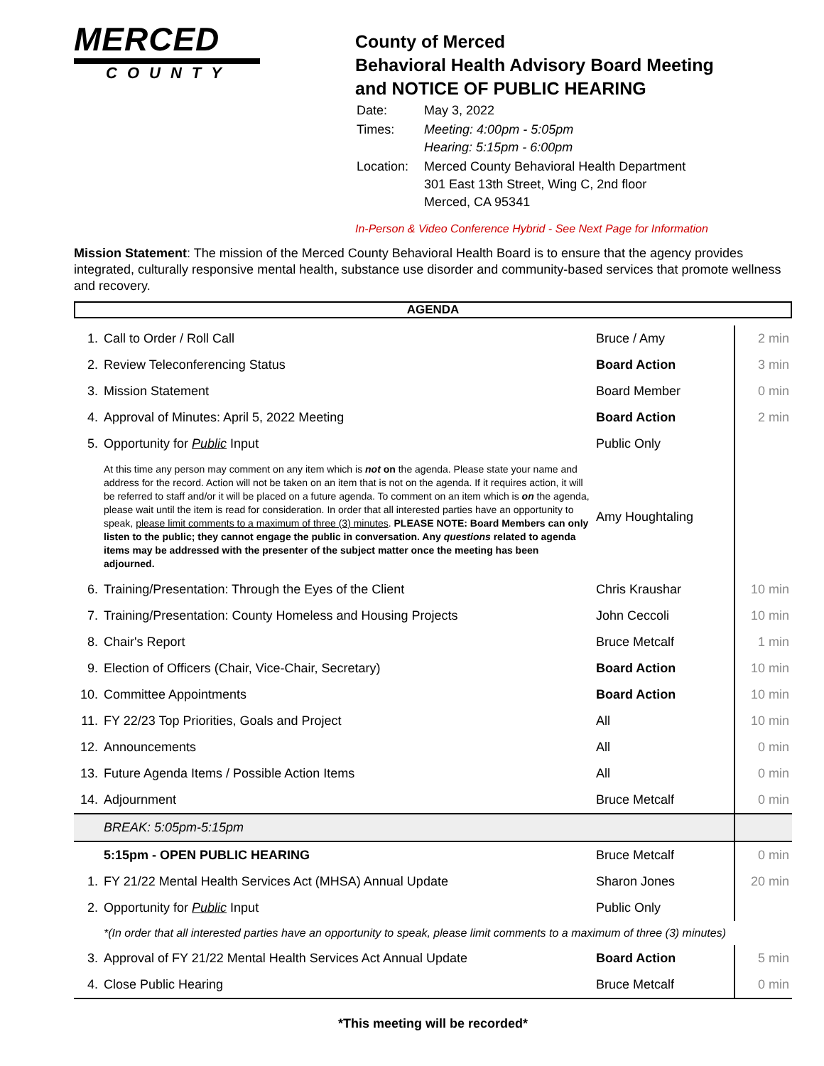MERCED
COUNTY
County of Merced
Behavioral Health Advisory Board Meeting
and NOTICE OF PUBLIC HEARING
| Date: | May 3, 2022 |
| Times: | Meeting: 4:00pm - 5:05pm Hearing: 5:15pm - 6:00pm |
| Location: | Merced County Behavioral Health Department 301 East 13th Street, Wing C, 2nd floor Merced, CA 95341 |
In-Person & Video Conference Hybrid - See Next Page for Information
Mission Statement: The mission of the Merced County Behavioral Health Board is to ensure that the agency provides integrated, culturally responsive mental health, substance use disorder and community-based services that promote wellness and recovery.
AGENDA
| 1. | Call to Order / Roll Call | Bruce / Amy | 2 min |
| 2. | Review Teleconferencing Status | Board Action | 3 min |
| 3. | Mission Statement | Board Member | 0 min |
| 4. | Approval of Minutes: April 5, 2022 Meeting | Board Action | 2 min |
| 5. | Opportunity for Public Input | Public Only | |
| | At this time any person may comment on any item which is not on the agenda. Please state your name and address for the record. Action will not be taken on an item that is not on the agenda. If it requires action, it will be referred to staff and/or it will be placed on a future agenda. To comment on an item which is on the agenda, please wait until the item is read for consideration. In order that all interested parties have an opportunity to speak, please limit comments to a maximum of three (3) minutes . PLEASE NOTE: Board Members can only listen to the public; they cannot engage the public in conversation. Any questions related to agenda items may be addressed with the presenter of the subject matter once the meeting has been adjourned. | Amy Houghtaling | |
| 6. | Training/Presentation: Through the Eyes of the Client | Chris Kraushar | 10 min |
| 7. | Training/Presentation: County Homeless and Housing Projects | John Ceccoli | 10 min |
| 8. | Chair's Report | Bruce Metcalf | 1 min |
| 9. | Election of Officers (Chair, Vice-Chair, Secretary) | Board Action | 10 min |
| 10. | Committee Appointments | Board Action | 10 min |
| 11. | FY 22/23 Top Priorities, Goals and Project | All | 10 min |
| 12. | Announcements | All | 0 min |
| 13. | Future Agenda Items / Possible Action Items | All | 0 min |
| 14. | Adjournment | Bruce Metcalf | 0 min |
| | BREAK: 5:05pm-5:15pm | | |
| | 5:15pm - OPEN PUBLIC HEARING | Bruce Metcalf | 0 min |
| 1. | FY 21/22 Mental Health Services Act (MHSA) Annual Update | Sharon Jones | 20 min |
| 2. | Opportunity for Public Input | Public Only | |
| | *(In order that all interested parties have an opportunity to speak, please limit comments to a maximum of three (3) minutes) | | |
| 3. | Approval of FY 21/22 Mental Health Services Act Annual Update | Board Action | 5 min |
| 4. | Close Public Hearing | Bruce Metcalf | 0 min |
*This meeting will be recorded*